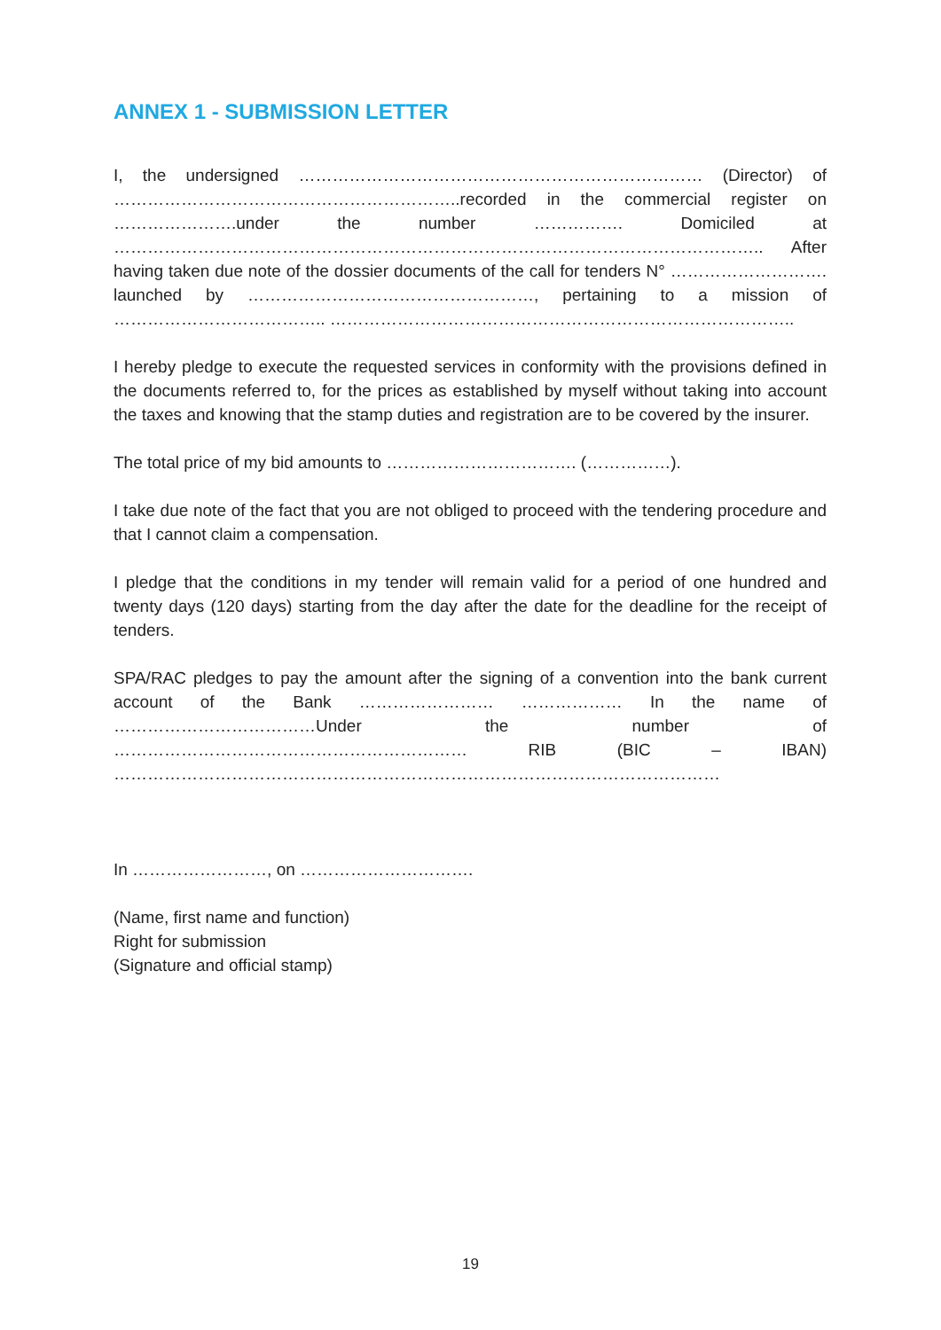ANNEX 1 - SUBMISSION LETTER
I, the undersigned ……………………………………………………………… (Director) of ……………………………………………………..recorded in the commercial register on ………………….under the number ……………. Domiciled at …………………………………………………………………………………………………….. After having taken due note of the dossier documents of the call for tenders N° ………………………. launched by ……………………………………………, pertaining to a mission of ……………………………….. ………………………………………………………………………..
I hereby pledge to execute the requested services in conformity with the provisions defined in the documents referred to, for the prices as established by myself without taking into account the taxes and knowing that the stamp duties and registration are to be covered by the insurer.
The total price of my bid amounts to ……………………………. (……………).
I take due note of the fact that you are not obliged to proceed with the tendering procedure and that I cannot claim a compensation.
I pledge that the conditions in my tender will remain valid for a period of one hundred and twenty days (120 days) starting from the day after the date for the deadline for the receipt of tenders.
SPA/RAC pledges to pay the amount after the signing of a convention into the bank current account of the Bank …………………… ……………… In the name of ………………………………Under the number of ……………………………………………………… RIB (BIC – IBAN) ………………………………………………………………………………………………
In ……………………, on ………………………….
(Name, first name and function)
Right for submission
(Signature and official stamp)
19